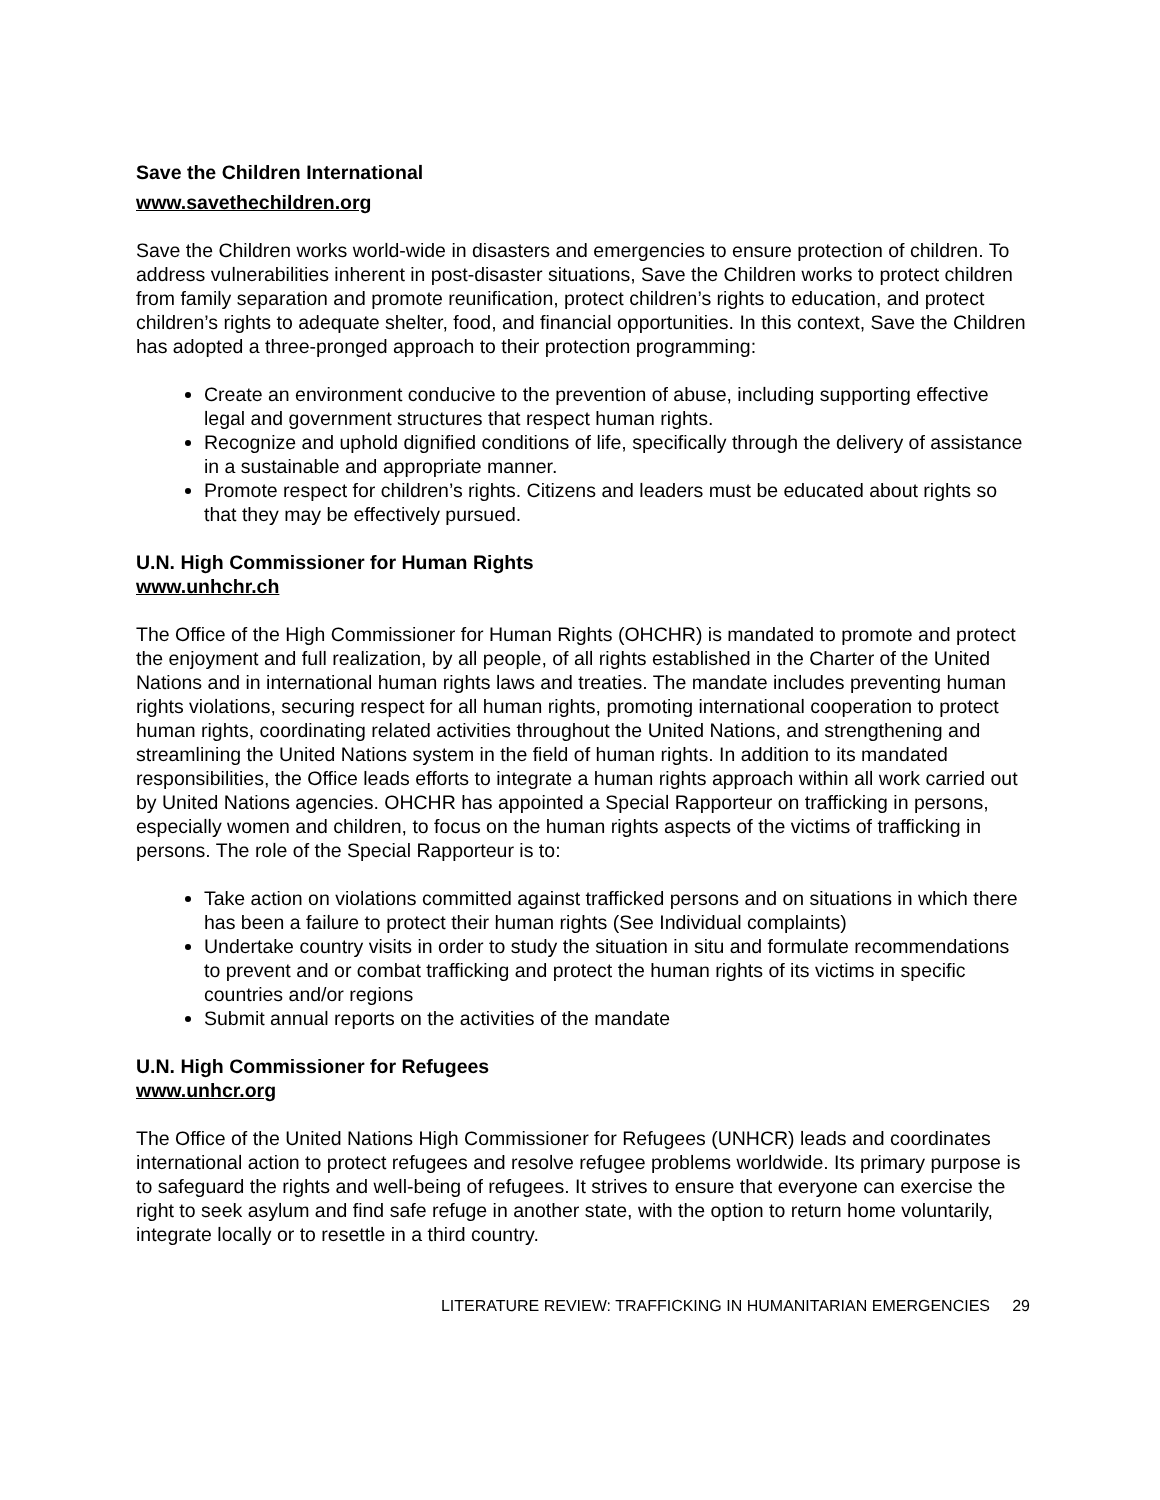Save the Children International
www.savethechildren.org
Save the Children works world-wide in disasters and emergencies to ensure protection of children. To address vulnerabilities inherent in post-disaster situations, Save the Children works to protect children from family separation and promote reunification, protect children’s rights to education, and protect children’s rights to adequate shelter, food, and financial opportunities. In this context, Save the Children has adopted a three-pronged approach to their protection programming:
Create an environment conducive to the prevention of abuse, including supporting effective legal and government structures that respect human rights.
Recognize and uphold dignified conditions of life, specifically through the delivery of assistance in a sustainable and appropriate manner.
Promote respect for children’s rights. Citizens and leaders must be educated about rights so that they may be effectively pursued.
U.N. High Commissioner for Human Rights
www.unhchr.ch
The Office of the High Commissioner for Human Rights (OHCHR) is mandated to promote and protect the enjoyment and full realization, by all people, of all rights established in the Charter of the United Nations and in international human rights laws and treaties. The mandate includes preventing human rights violations, securing respect for all human rights, promoting international cooperation to protect human rights, coordinating related activities throughout the United Nations, and strengthening and streamlining the United Nations system in the field of human rights. In addition to its mandated responsibilities, the Office leads efforts to integrate a human rights approach within all work carried out by United Nations agencies. OHCHR has appointed a Special Rapporteur on trafficking in persons, especially women and children, to focus on the human rights aspects of the victims of trafficking in persons. The role of the Special Rapporteur is to:
Take action on violations committed against trafficked persons and on situations in which there has been a failure to protect their human rights (See Individual complaints)
Undertake country visits in order to study the situation in situ and formulate recommendations to prevent and or combat trafficking and protect the human rights of its victims in specific countries and/or regions
Submit annual reports on the activities of the mandate
U.N. High Commissioner for Refugees
www.unhcr.org
The Office of the United Nations High Commissioner for Refugees (UNHCR) leads and coordinates international action to protect refugees and resolve refugee problems worldwide. Its primary purpose is to safeguard the rights and well-being of refugees. It strives to ensure that everyone can exercise the right to seek asylum and find safe refuge in another state, with the option to return home voluntarily, integrate locally or to resettle in a third country.
LITERATURE REVIEW: TRAFFICKING IN HUMANITARIAN EMERGENCIES 29